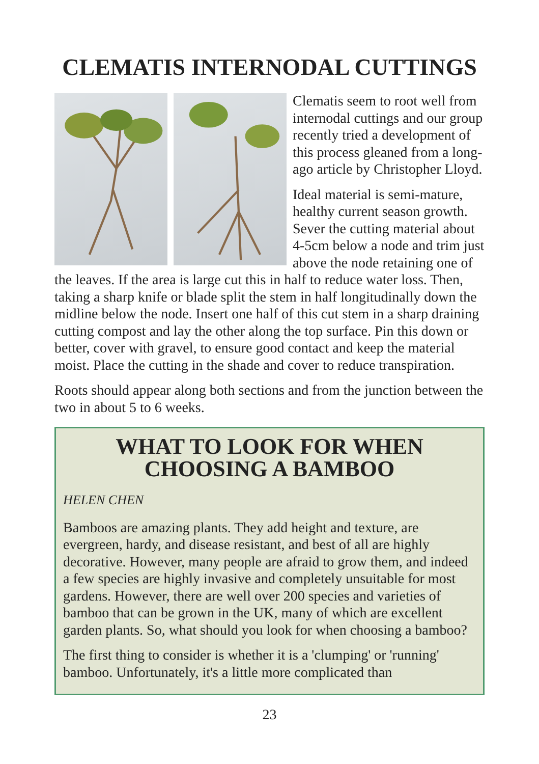CLEMATIS INTERNODAL CUTTINGS
Clematis seem to root well from internodal cuttings and our group recently tried a development of this process gleaned from a long-ago article by Christopher Lloyd.
Ideal material is semi-mature, healthy current season growth. Sever the cutting material about 4-5cm below a node and trim just above the node retaining one of the leaves. If the area is large cut this in half to reduce water loss. Then, taking a sharp knife or blade split the stem in half longitudinally down the midline below the node. Insert one half of this cut stem in a sharp draining cutting compost and lay the other along the top surface. Pin this down or better, cover with gravel, to ensure good contact and keep the material moist. Place the cutting in the shade and cover to reduce transpiration.
Roots should appear along both sections and from the junction between the two in about 5 to 6 weeks.
WHAT TO LOOK FOR WHEN CHOOSING A BAMBOO
HELEN CHEN
Bamboos are amazing plants. They add height and texture, are evergreen, hardy, and disease resistant, and best of all are highly decorative. However, many people are afraid to grow them, and indeed a few species are highly invasive and completely unsuitable for most gardens. However, there are well over 200 species and varieties of bamboo that can be grown in the UK, many of which are excellent garden plants. So, what should you look for when choosing a bamboo?
The first thing to consider is whether it is a 'clumping' or 'running' bamboo. Unfortunately, it's a little more complicated than
23